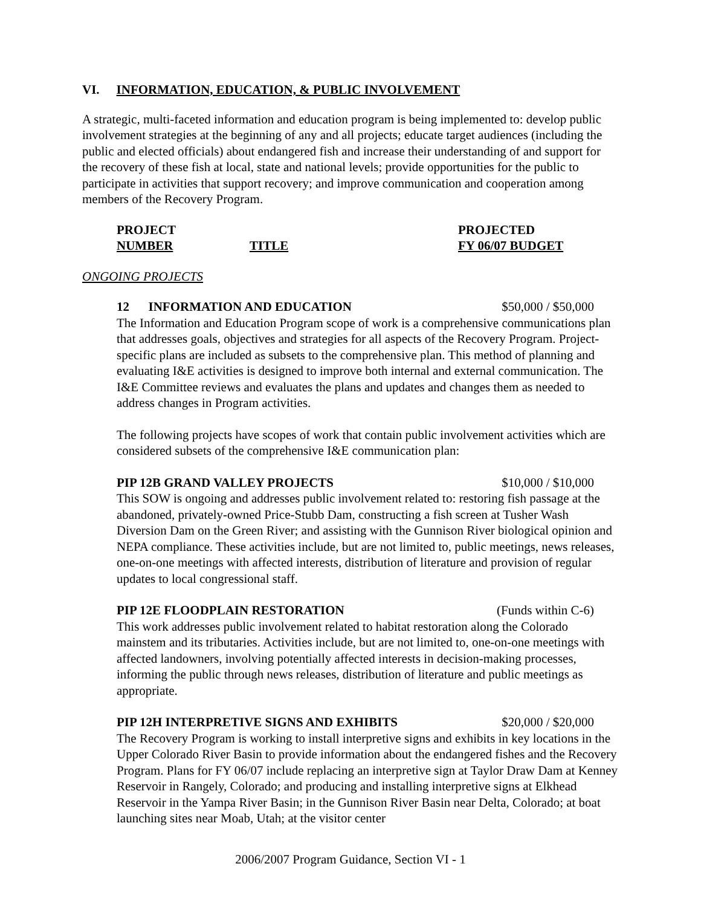VI. INFORMATION, EDUCATION, & PUBLIC INVOLVEMENT
A strategic, multi-faceted information and education program is being implemented to: develop public involvement strategies at the beginning of any and all projects; educate target audiences (including the public and elected officials) about endangered fish and increase their understanding of and support for the recovery of these fish at local, state and national levels; provide opportunities for the public to participate in activities that support recovery; and improve communication and cooperation among members of the Recovery Program.
PROJECT
NUMBER
TITLE
PROJECTED
FY 06/07 BUDGET
ONGOING PROJECTS
12 INFORMATION AND EDUCATION $50,000 / $50,000
The Information and Education Program scope of work is a comprehensive communications plan that addresses goals, objectives and strategies for all aspects of the Recovery Program. Project-specific plans are included as subsets to the comprehensive plan. This method of planning and evaluating I&E activities is designed to improve both internal and external communication. The I&E Committee reviews and evaluates the plans and updates and changes them as needed to address changes in Program activities.
The following projects have scopes of work that contain public involvement activities which are considered subsets of the comprehensive I&E communication plan:
PIP 12B GRAND VALLEY PROJECTS $10,000 / $10,000
This SOW is ongoing and addresses public involvement related to: restoring fish passage at the abandoned, privately-owned Price-Stubb Dam, constructing a fish screen at Tusher Wash Diversion Dam on the Green River; and assisting with the Gunnison River biological opinion and NEPA compliance. These activities include, but are not limited to, public meetings, news releases, one-on-one meetings with affected interests, distribution of literature and provision of regular updates to local congressional staff.
PIP 12E FLOODPLAIN RESTORATION (Funds within C-6)
This work addresses public involvement related to habitat restoration along the Colorado mainstem and its tributaries. Activities include, but are not limited to, one-on-one meetings with affected landowners, involving potentially affected interests in decision-making processes, informing the public through news releases, distribution of literature and public meetings as appropriate.
PIP 12H INTERPRETIVE SIGNS AND EXHIBITS $20,000 / $20,000
The Recovery Program is working to install interpretive signs and exhibits in key locations in the Upper Colorado River Basin to provide information about the endangered fishes and the Recovery Program. Plans for FY 06/07 include replacing an interpretive sign at Taylor Draw Dam at Kenney Reservoir in Rangely, Colorado; and producing and installing interpretive signs at Elkhead Reservoir in the Yampa River Basin; in the Gunnison River Basin near Delta, Colorado; at boat launching sites near Moab, Utah; at the visitor center
2006/2007 Program Guidance, Section VI - 1